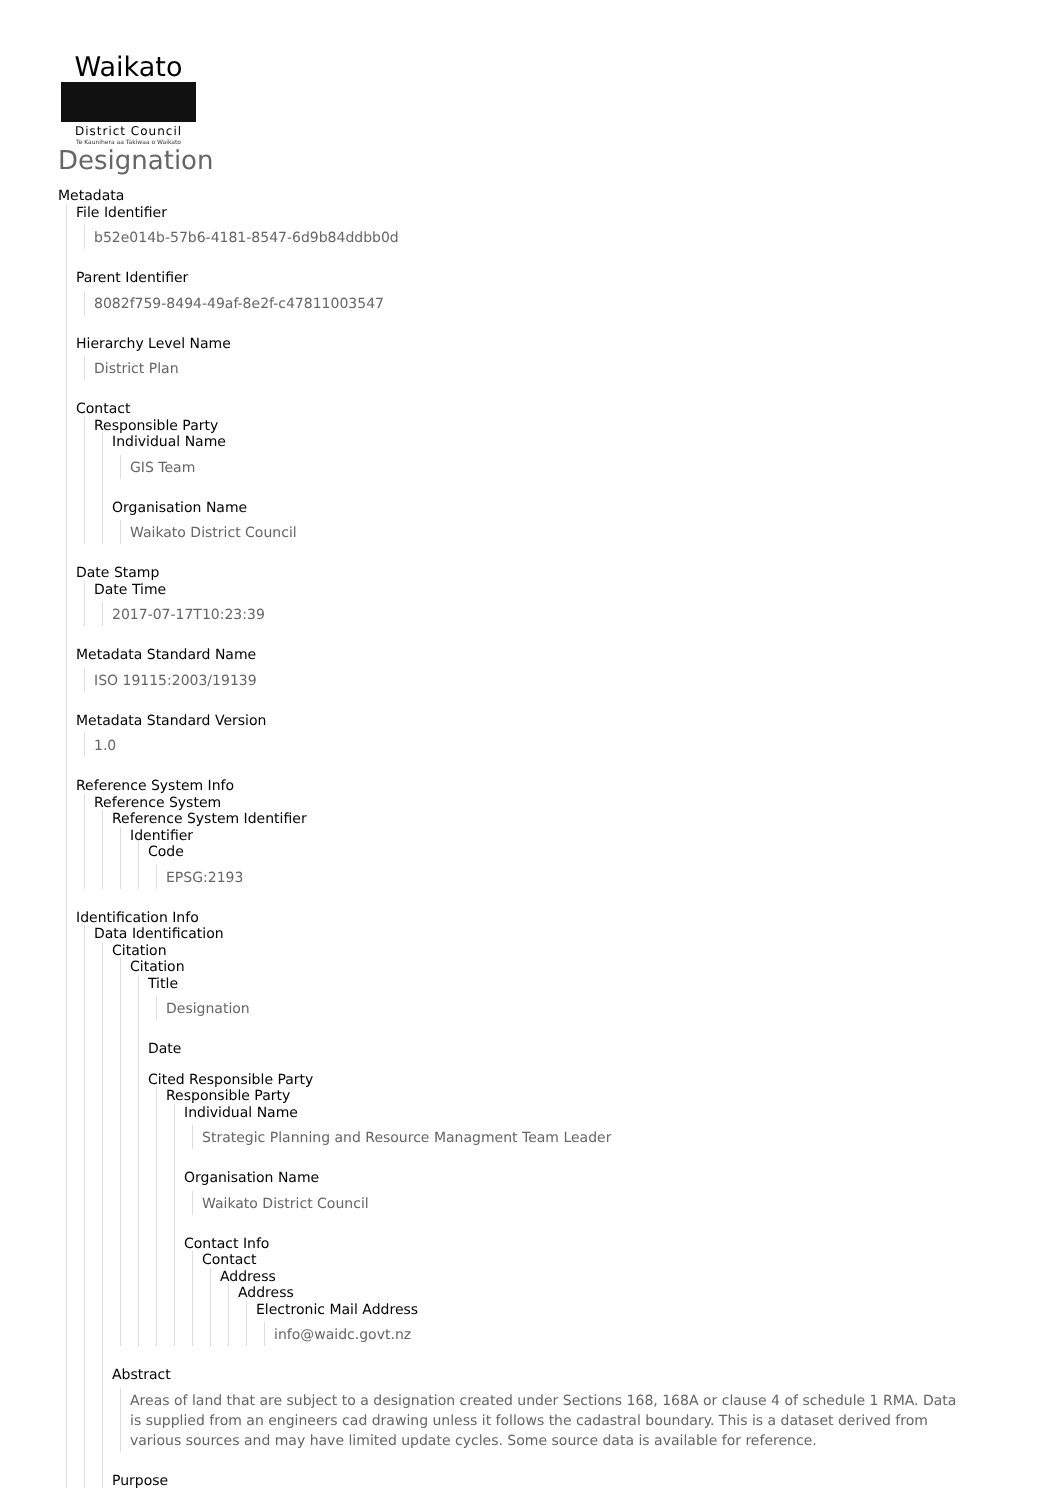Waikato
District Council
Te Kaunihera aa Takiwaa o Waikato
Designation
Metadata
File Identifier
b52e014b-57b6-4181-8547-6d9b84ddbb0d
Parent Identifier
8082f759-8494-49af-8e2f-c47811003547
Hierarchy Level Name
District Plan
Contact
Responsible Party
Individual Name
GIS Team
Organisation Name
Waikato District Council
Date Stamp
Date Time
2017-07-17T10:23:39
Metadata Standard Name
ISO 19115:2003/19139
Metadata Standard Version
1.0
Reference System Info
Reference System
Reference System Identifier
Identifier
Code
EPSG:2193
Identification Info
Data Identification
Citation
Citation
Title
Designation
Date
Cited Responsible Party
Responsible Party
Individual Name
Strategic Planning and Resource Managment Team Leader
Organisation Name
Waikato District Council
Contact Info
Contact
Address
Address
Electronic Mail Address
info@waidc.govt.nz
Abstract
Areas of land that are subject to a designation created under Sections 168, 168A or clause 4 of schedule 1 RMA. Data is supplied from an engineers cad drawing unless it follows the cadastral boundary. This is a dataset derived from various sources and may have limited update cycles. Some source data is available for reference.
Purpose